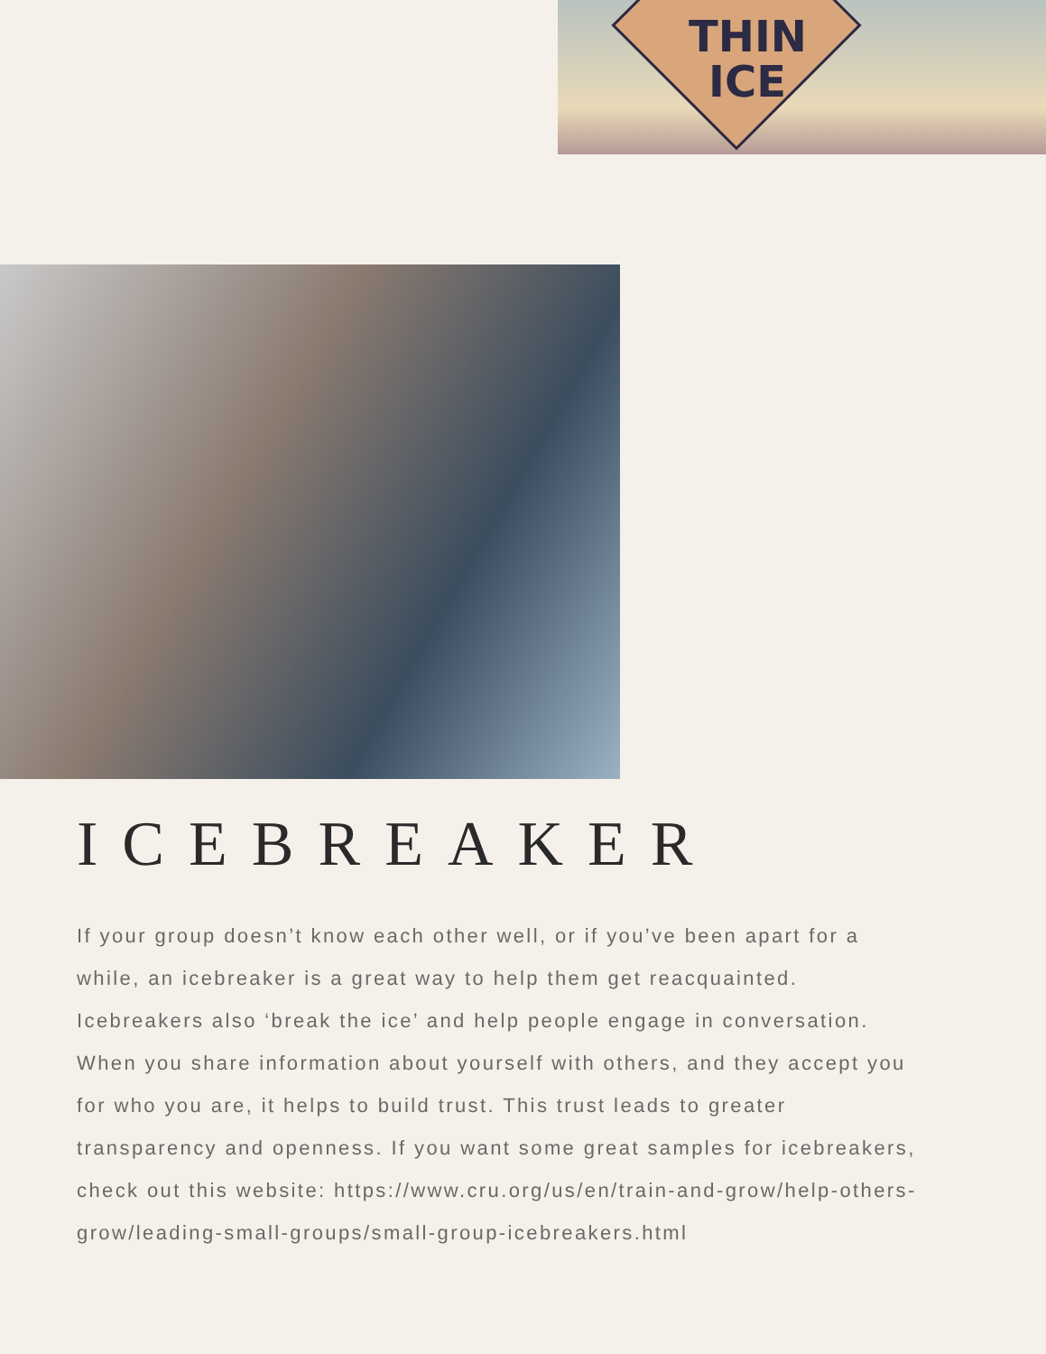THIN ICE
ICEBREAKER
If your group doesn’t know each other well, or if you’ve been apart for a while, an icebreaker is a great way to help them get reacquainted. Icebreakers also ‘break the ice’ and help people engage in conversation. When you share information about yourself with others, and they accept you for who you are, it helps to build trust. This trust leads to greater transparency and openness. If you want some great samples for icebreakers, check out this website: https://www.cru.org/us/en/train-and-grow/help-others-grow/leading-small-groups/small-group-icebreakers.html